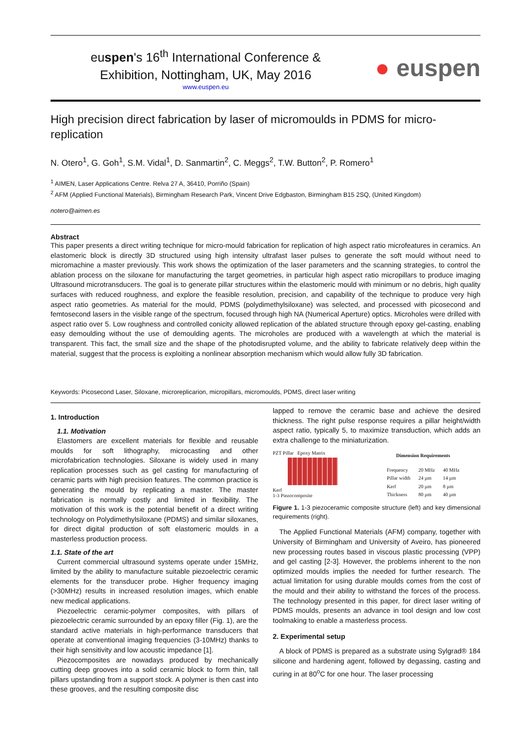euspen's 16<sup>th</sup> International Conference &
Exhibition, Nottingham, UK, May 2016
www.euspen.eu
● euspen
High precision direct fabrication by laser of micromoulds in PDMS for micro-replication
N. Otero<sup>1</sup>, G. Goh<sup>1</sup>, S.M. Vidal<sup>1</sup>, D. Sanmartin<sup>2</sup>, C. Meggs<sup>2</sup>, T.W. Button<sup>2</sup>, P. Romero<sup>1</sup>
<sup>1</sup> AIMEN, Laser Applications Centre. Relva 27 A, 36410, Porriño (Spain)
<sup>2</sup> AFM (Applied Functional Materials), Birmingham Research Park, Vincent Drive Edgbaston, Birmingham B15 2SQ, (United Kingdom)
notero@aimen.es
Abstract
This paper presents a direct writing technique for micro-mould fabrication for replication of high aspect ratio microfeatures in ceramics. An elastomeric block is directly 3D structured using high intensity ultrafast laser pulses to generate the soft mould without need to micromachine a master previously. This work shows the optimization of the laser parameters and the scanning strategies, to control the ablation process on the siloxane for manufacturing the target geometries, in particular high aspect ratio micropillars to produce imaging Ultrasound microtransducers. The goal is to generate pillar structures within the elastomeric mould with minimum or no debris, high quality surfaces with reduced roughness, and explore the feasible resolution, precision, and capability of the technique to produce very high aspect ratio geometries. As material for the mould, PDMS (polydimethylsiloxane) was selected, and processed with picosecond and femtosecond lasers in the visible range of the spectrum, focused through high NA (Numerical Aperture) optics. Microholes were drilled with aspect ratio over 5. Low roughness and controlled conicity allowed replication of the ablated structure through epoxy gel-casting, enabling easy demoulding without the use of demoulding agents. The microholes are produced with a wavelength at which the material is transparent. This fact, the small size and the shape of the photodisrupted volume, and the ability to fabricate relatively deep within the material, suggest that the process is exploiting a nonlinear absorption mechanism which would allow fully 3D fabrication.
Keywords: Picosecond Laser, Siloxane, microreplicarion, micropillars, micromoulds, PDMS, direct laser writing
1. Introduction
1.1. Motivation
Elastomers are excellent materials for flexible and reusable moulds for soft lithography, microcasting and other microfabrication technologies. Siloxane is widely used in many replication processes such as gel casting for manufacturing of ceramic parts with high precision features. The common practice is generating the mould by replicating a master. The master fabrication is normally costly and limited in flexibility. The motivation of this work is the potential benefit of a direct writing technology on Polydimethylsiloxane (PDMS) and similar siloxanes, for direct digital production of soft elastomeric moulds in a masterless production process.
1.1. State of the art
Current commercial ultrasound systems operate under 15MHz, limited by the ability to manufacture suitable piezoelectric ceramic elements for the transducer probe. Higher frequency imaging (>30MHz) results in increased resolution images, which enable new medical applications.
Piezoelectric ceramic-polymer composites, with pillars of piezoelectric ceramic surrounded by an epoxy filler (Fig. 1), are the standard active materials in high-performance transducers that operate at conventional imaging frequencies (3-10MHz) thanks to their high sensitivity and low acoustic impedance [1].
Piezocomposites are nowadays produced by mechanically cutting deep grooves into a solid ceramic block to form thin, tall pillars upstanding from a support stock. A polymer is then cast into these grooves, and the resulting composite disc
lapped to remove the ceramic base and achieve the desired thickness. The right pulse response requires a pillar height/width aspect ratio, typically 5, to maximize transduction, which adds an extra challenge to the miniaturization.
PZT Pillar Epoxy Matrix
Kerf
1-3 Piezocomposite
| Dimension Requirements | | |
| --- | --- | --- |
| Frequency | 20 MHz | 40 MHz |
| Pillar width | 24 µm | 14 µm |
| Kerf | 20 µm | 8 µm |
| Thickness | 80 µm | 40 µm |
Figure 1. 1-3 piezoceramic composite structure (left) and key dimensional requirements (right).
The Applied Functional Materials (AFM) company, together with University of Birmingham and University of Aveiro, has pioneered new processing routes based in viscous plastic processing (VPP) and gel casting [2-3]. However, the problems inherent to the non optimized moulds implies the needed for further research. The actual limitation for using durable moulds comes from the cost of the mould and their ability to withstand the forces of the process. The technology presented in this paper, for direct laser writing of PDMS moulds, presents an advance in tool design and low cost toolmaking to enable a masterless process.
2. Experimental setup
A block of PDMS is prepared as a substrate using Sylgrad® 184 silicone and hardening agent, followed by degassing, casting and curing in at 80<sup>o</sup>C for one hour. The laser processing